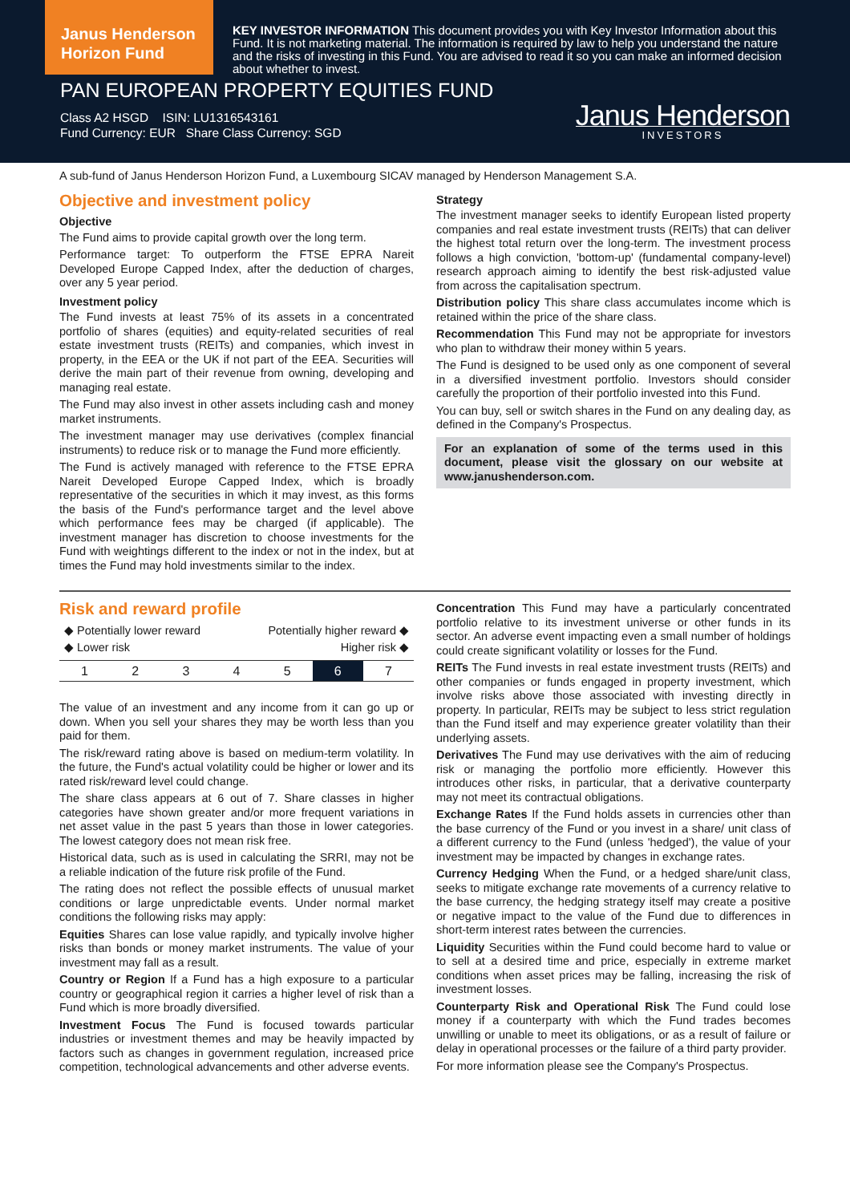Janus Henderson Horizon Fund
KEY INVESTOR INFORMATION This document provides you with Key Investor Information about this Fund. It is not marketing material. The information is required by law to help you understand the nature and the risks of investing in this Fund. You are advised to read it so you can make an informed decision about whether to invest.
PAN EUROPEAN PROPERTY EQUITIES FUND
Class A2 HSGD ISIN: LU1316543161
Fund Currency: EUR Share Class Currency: SGD
Janus Henderson
INVESTORS
A sub-fund of Janus Henderson Horizon Fund, a Luxembourg SICAV managed by Henderson Management S.A.
Objective and investment policy
Objective
The Fund aims to provide capital growth over the long term.
Performance target: To outperform the FTSE EPRA Nareit Developed Europe Capped Index, after the deduction of charges, over any 5 year period.
Investment policy
The Fund invests at least 75% of its assets in a concentrated portfolio of shares (equities) and equity-related securities of real estate investment trusts (REITs) and companies, which invest in property, in the EEA or the UK if not part of the EEA. Securities will derive the main part of their revenue from owning, developing and managing real estate.
The Fund may also invest in other assets including cash and money market instruments.
The investment manager may use derivatives (complex financial instruments) to reduce risk or to manage the Fund more efficiently.
The Fund is actively managed with reference to the FTSE EPRA Nareit Developed Europe Capped Index, which is broadly representative of the securities in which it may invest, as this forms the basis of the Fund's performance target and the level above which performance fees may be charged (if applicable). The investment manager has discretion to choose investments for the Fund with weightings different to the index or not in the index, but at times the Fund may hold investments similar to the index.
Strategy
The investment manager seeks to identify European listed property companies and real estate investment trusts (REITs) that can deliver the highest total return over the long-term. The investment process follows a high conviction, 'bottom-up' (fundamental company-level) research approach aiming to identify the best risk-adjusted value from across the capitalisation spectrum.
Distribution policy This share class accumulates income which is retained within the price of the share class.
Recommendation This Fund may not be appropriate for investors who plan to withdraw their money within 5 years.
The Fund is designed to be used only as one component of several in a diversified investment portfolio. Investors should consider carefully the proportion of their portfolio invested into this Fund.
You can buy, sell or switch shares in the Fund on any dealing day, as defined in the Company's Prospectus.
For an explanation of some of the terms used in this document, please visit the glossary on our website at www.janushenderson.com.
Risk and reward profile
◆ Potentially lower reward Potentially higher reward ◆
◆ Lower risk Higher risk ◆
| 1 | 2 | 3 | 4 | 5 | 6 | 7 |
The value of an investment and any income from it can go up or down. When you sell your shares they may be worth less than you paid for them.
The risk/reward rating above is based on medium-term volatility. In the future, the Fund's actual volatility could be higher or lower and its rated risk/reward level could change.
The share class appears at 6 out of 7. Share classes in higher categories have shown greater and/or more frequent variations in net asset value in the past 5 years than those in lower categories. The lowest category does not mean risk free.
Historical data, such as is used in calculating the SRRI, may not be a reliable indication of the future risk profile of the Fund.
The rating does not reflect the possible effects of unusual market conditions or large unpredictable events. Under normal market conditions the following risks may apply:
Equities Shares can lose value rapidly, and typically involve higher risks than bonds or money market instruments. The value of your investment may fall as a result.
Country or Region If a Fund has a high exposure to a particular country or geographical region it carries a higher level of risk than a Fund which is more broadly diversified.
Investment Focus The Fund is focused towards particular industries or investment themes and may be heavily impacted by factors such as changes in government regulation, increased price competition, technological advancements and other adverse events.
Concentration This Fund may have a particularly concentrated portfolio relative to its investment universe or other funds in its sector. An adverse event impacting even a small number of holdings could create significant volatility or losses for the Fund.
REITs The Fund invests in real estate investment trusts (REITs) and other companies or funds engaged in property investment, which involve risks above those associated with investing directly in property. In particular, REITs may be subject to less strict regulation than the Fund itself and may experience greater volatility than their underlying assets.
Derivatives The Fund may use derivatives with the aim of reducing risk or managing the portfolio more efficiently. However this introduces other risks, in particular, that a derivative counterparty may not meet its contractual obligations.
Exchange Rates If the Fund holds assets in currencies other than the base currency of the Fund or you invest in a share/ unit class of a different currency to the Fund (unless 'hedged'), the value of your investment may be impacted by changes in exchange rates.
Currency Hedging When the Fund, or a hedged share/unit class, seeks to mitigate exchange rate movements of a currency relative to the base currency, the hedging strategy itself may create a positive or negative impact to the value of the Fund due to differences in short-term interest rates between the currencies.
Liquidity Securities within the Fund could become hard to value or to sell at a desired time and price, especially in extreme market conditions when asset prices may be falling, increasing the risk of investment losses.
Counterparty Risk and Operational Risk The Fund could lose money if a counterparty with which the Fund trades becomes unwilling or unable to meet its obligations, or as a result of failure or delay in operational processes or the failure of a third party provider.
For more information please see the Company's Prospectus.